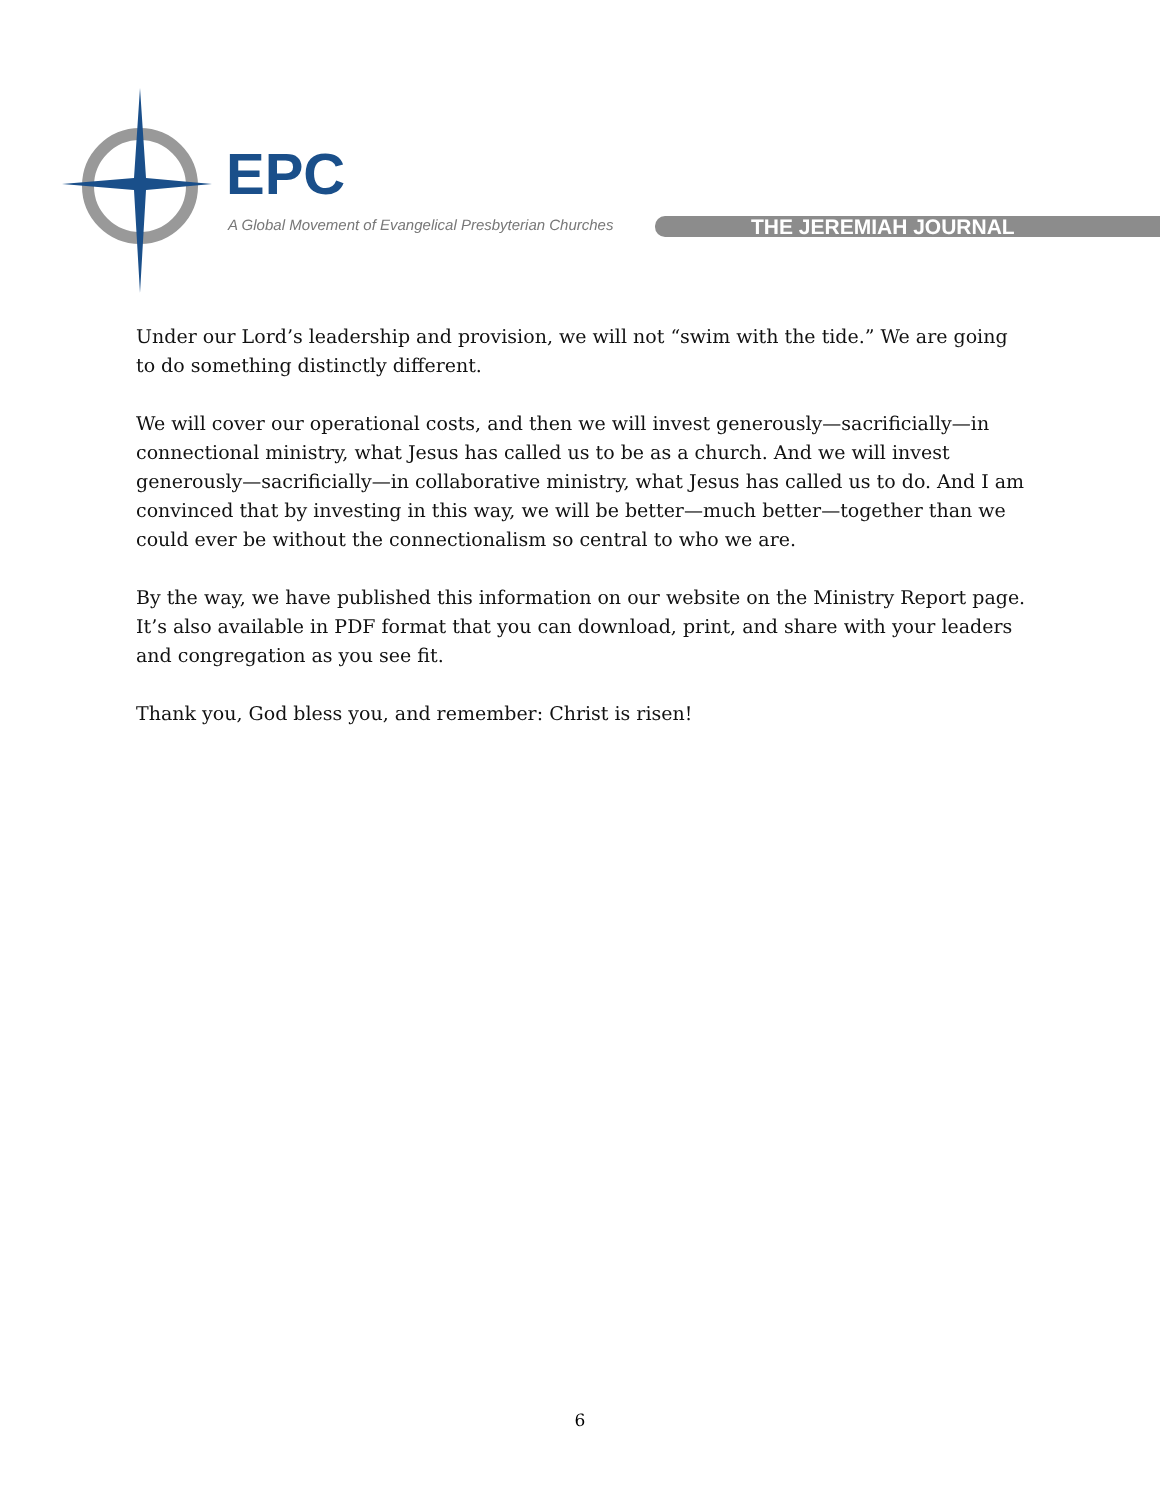EPC
A Global Movement of Evangelical Presbyterian Churches
THE JEREMIAH JOURNAL
Under our Lord’s leadership and provision, we will not “swim with the tide.” We are going to do something distinctly different.
We will cover our operational costs, and then we will invest generously—sacrificially—in connectional ministry, what Jesus has called us to be as a church. And we will invest generously—sacrificially—in collaborative ministry, what Jesus has called us to do. And I am convinced that by investing in this way, we will be better—much better—together than we could ever be without the connectionalism so central to who we are.
By the way, we have published this information on our website on the Ministry Report page. It’s also available in PDF format that you can download, print, and share with your leaders and congregation as you see fit.
Thank you, God bless you, and remember: Christ is risen!
6